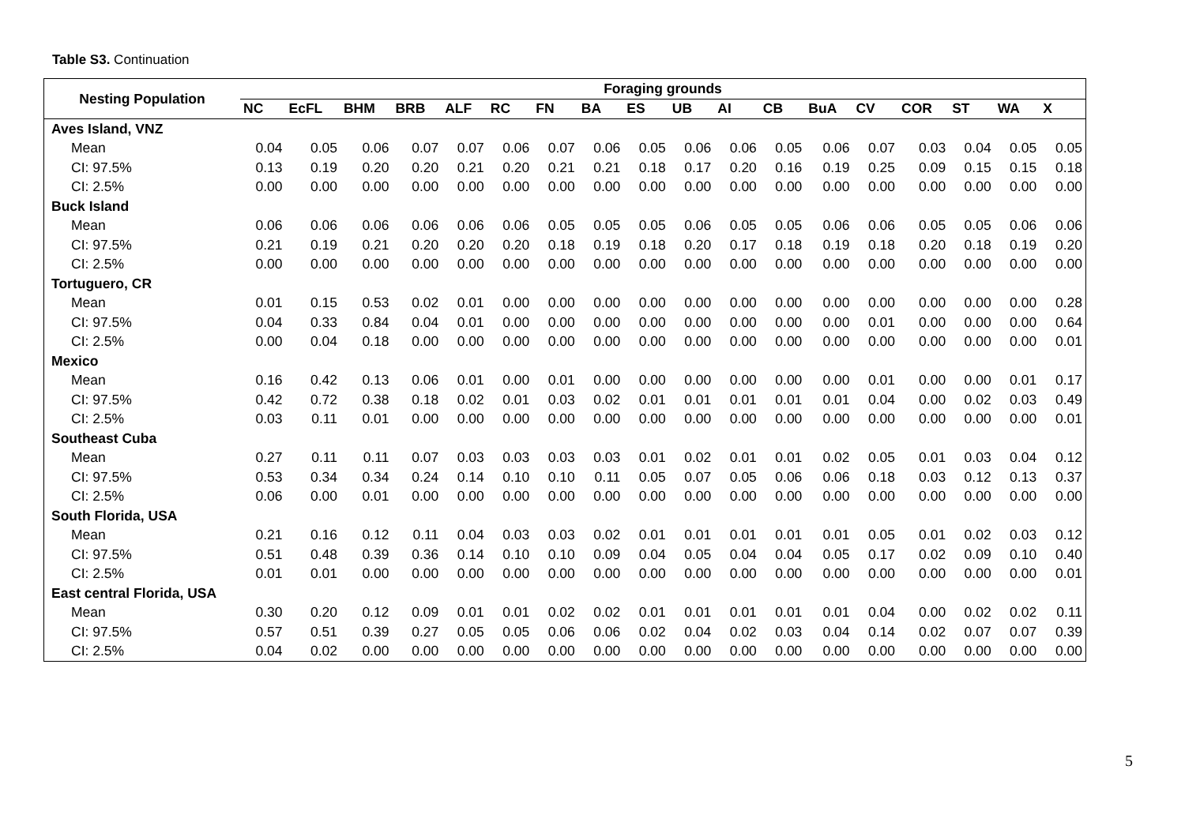Table S3. Continuation
| Nesting Population | Foraging grounds | | | | | | | | | | | | | | | | | |
| --- | --- | --- | --- | --- | --- | --- | --- | --- | --- | --- | --- | --- | --- | --- | --- | --- | --- | --- |
| | NC | EcFL | BHM | BRB | ALF | RC | FN | BA | ES | UB | AI | CB | BuA | CV | COR | ST | WA | X |
| Aves Island, VNZ | | | | | | | | | | | | | | | | | | |
| Mean | 0.04 | 0.05 | 0.06 | 0.07 | 0.07 | 0.06 | 0.07 | 0.06 | 0.05 | 0.06 | 0.06 | 0.05 | 0.06 | 0.07 | 0.03 | 0.04 | 0.05 | 0.05 |
| CI: 97.5% | 0.13 | 0.19 | 0.20 | 0.20 | 0.21 | 0.20 | 0.21 | 0.21 | 0.18 | 0.17 | 0.20 | 0.16 | 0.19 | 0.25 | 0.09 | 0.15 | 0.15 | 0.18 |
| CI: 2.5% | 0.00 | 0.00 | 0.00 | 0.00 | 0.00 | 0.00 | 0.00 | 0.00 | 0.00 | 0.00 | 0.00 | 0.00 | 0.00 | 0.00 | 0.00 | 0.00 | 0.00 | 0.00 |
| Buck Island | | | | | | | | | | | | | | | | | | |
| Mean | 0.06 | 0.06 | 0.06 | 0.06 | 0.06 | 0.06 | 0.05 | 0.05 | 0.05 | 0.06 | 0.05 | 0.05 | 0.06 | 0.06 | 0.05 | 0.05 | 0.06 | 0.06 |
| CI: 97.5% | 0.21 | 0.19 | 0.21 | 0.20 | 0.20 | 0.20 | 0.18 | 0.19 | 0.18 | 0.20 | 0.17 | 0.18 | 0.19 | 0.18 | 0.20 | 0.18 | 0.19 | 0.20 |
| CI: 2.5% | 0.00 | 0.00 | 0.00 | 0.00 | 0.00 | 0.00 | 0.00 | 0.00 | 0.00 | 0.00 | 0.00 | 0.00 | 0.00 | 0.00 | 0.00 | 0.00 | 0.00 | 0.00 |
| Tortuguero, CR | | | | | | | | | | | | | | | | | | |
| Mean | 0.01 | 0.15 | 0.53 | 0.02 | 0.01 | 0.00 | 0.00 | 0.00 | 0.00 | 0.00 | 0.00 | 0.00 | 0.00 | 0.00 | 0.00 | 0.00 | 0.00 | 0.28 |
| CI: 97.5% | 0.04 | 0.33 | 0.84 | 0.04 | 0.01 | 0.00 | 0.00 | 0.00 | 0.00 | 0.00 | 0.00 | 0.00 | 0.00 | 0.01 | 0.00 | 0.00 | 0.00 | 0.64 |
| CI: 2.5% | 0.00 | 0.04 | 0.18 | 0.00 | 0.00 | 0.00 | 0.00 | 0.00 | 0.00 | 0.00 | 0.00 | 0.00 | 0.00 | 0.00 | 0.00 | 0.00 | 0.00 | 0.01 |
| Mexico | | | | | | | | | | | | | | | | | | |
| Mean | 0.16 | 0.42 | 0.13 | 0.06 | 0.01 | 0.00 | 0.01 | 0.00 | 0.00 | 0.00 | 0.00 | 0.00 | 0.00 | 0.01 | 0.00 | 0.00 | 0.01 | 0.17 |
| CI: 97.5% | 0.42 | 0.72 | 0.38 | 0.18 | 0.02 | 0.01 | 0.03 | 0.02 | 0.01 | 0.01 | 0.01 | 0.01 | 0.01 | 0.04 | 0.00 | 0.02 | 0.03 | 0.49 |
| CI: 2.5% | 0.03 | 0.11 | 0.01 | 0.00 | 0.00 | 0.00 | 0.00 | 0.00 | 0.00 | 0.00 | 0.00 | 0.00 | 0.00 | 0.00 | 0.00 | 0.00 | 0.00 | 0.01 |
| Southeast Cuba | | | | | | | | | | | | | | | | | | |
| Mean | 0.27 | 0.11 | 0.11 | 0.07 | 0.03 | 0.03 | 0.03 | 0.03 | 0.01 | 0.02 | 0.01 | 0.01 | 0.02 | 0.05 | 0.01 | 0.03 | 0.04 | 0.12 |
| CI: 97.5% | 0.53 | 0.34 | 0.34 | 0.24 | 0.14 | 0.10 | 0.10 | 0.11 | 0.05 | 0.07 | 0.05 | 0.06 | 0.06 | 0.18 | 0.03 | 0.12 | 0.13 | 0.37 |
| CI: 2.5% | 0.06 | 0.00 | 0.01 | 0.00 | 0.00 | 0.00 | 0.00 | 0.00 | 0.00 | 0.00 | 0.00 | 0.00 | 0.00 | 0.00 | 0.00 | 0.00 | 0.00 | 0.00 |
| South Florida, USA | | | | | | | | | | | | | | | | | | |
| Mean | 0.21 | 0.16 | 0.12 | 0.11 | 0.04 | 0.03 | 0.03 | 0.02 | 0.01 | 0.01 | 0.01 | 0.01 | 0.01 | 0.05 | 0.01 | 0.02 | 0.03 | 0.12 |
| CI: 97.5% | 0.51 | 0.48 | 0.39 | 0.36 | 0.14 | 0.10 | 0.10 | 0.09 | 0.04 | 0.05 | 0.04 | 0.04 | 0.05 | 0.17 | 0.02 | 0.09 | 0.10 | 0.40 |
| CI: 2.5% | 0.01 | 0.01 | 0.00 | 0.00 | 0.00 | 0.00 | 0.00 | 0.00 | 0.00 | 0.00 | 0.00 | 0.00 | 0.00 | 0.00 | 0.00 | 0.00 | 0.00 | 0.01 |
| East central Florida, USA | | | | | | | | | | | | | | | | | | |
| Mean | 0.30 | 0.20 | 0.12 | 0.09 | 0.01 | 0.01 | 0.02 | 0.02 | 0.01 | 0.01 | 0.01 | 0.01 | 0.01 | 0.04 | 0.00 | 0.02 | 0.02 | 0.11 |
| CI: 97.5% | 0.57 | 0.51 | 0.39 | 0.27 | 0.05 | 0.05 | 0.06 | 0.06 | 0.02 | 0.04 | 0.02 | 0.03 | 0.04 | 0.14 | 0.02 | 0.07 | 0.07 | 0.39 |
| CI: 2.5% | 0.04 | 0.02 | 0.00 | 0.00 | 0.00 | 0.00 | 0.00 | 0.00 | 0.00 | 0.00 | 0.00 | 0.00 | 0.00 | 0.00 | 0.00 | 0.00 | 0.00 | 0.00 |
5